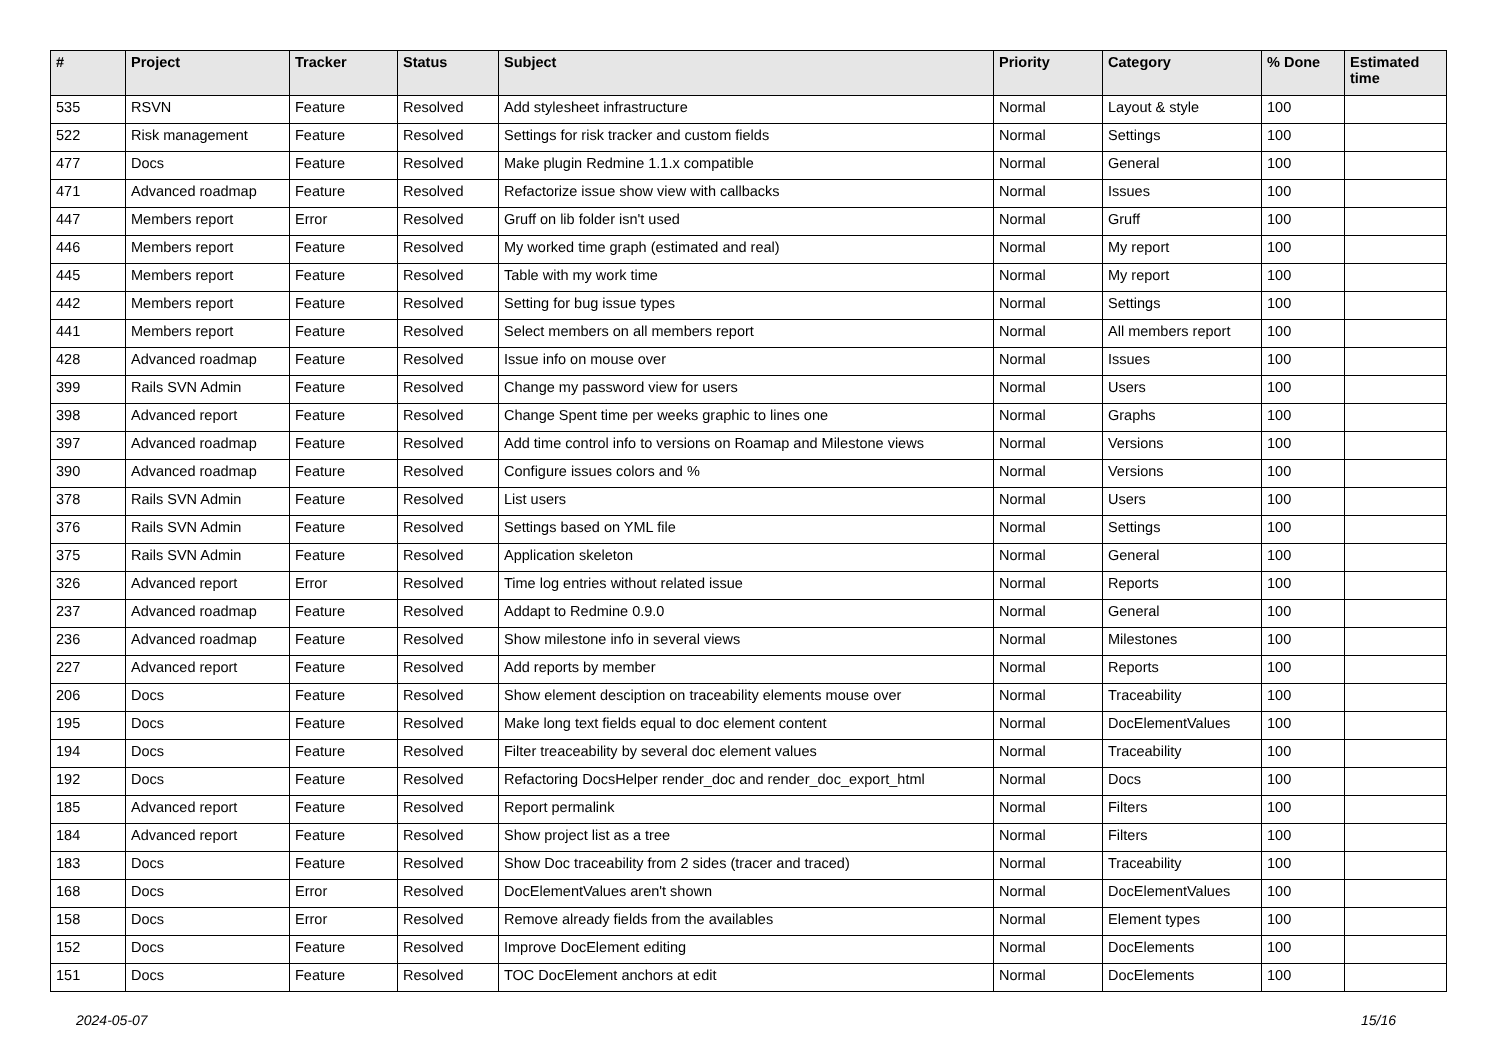| # | Project | Tracker | Status | Subject | Priority | Category | % Done | Estimated time |
| --- | --- | --- | --- | --- | --- | --- | --- | --- |
| 535 | RSVN | Feature | Resolved | Add stylesheet infrastructure | Normal | Layout & style | 100 | |
| 522 | Risk management | Feature | Resolved | Settings for risk tracker and custom fields | Normal | Settings | 100 | |
| 477 | Docs | Feature | Resolved | Make plugin Redmine 1.1.x compatible | Normal | General | 100 | |
| 471 | Advanced roadmap | Feature | Resolved | Refactorize issue show view with callbacks | Normal | Issues | 100 | |
| 447 | Members report | Error | Resolved | Gruff on lib folder isn't used | Normal | Gruff | 100 | |
| 446 | Members report | Feature | Resolved | My worked time graph (estimated and real) | Normal | My report | 100 | |
| 445 | Members report | Feature | Resolved | Table with my work time | Normal | My report | 100 | |
| 442 | Members report | Feature | Resolved | Setting for bug issue types | Normal | Settings | 100 | |
| 441 | Members report | Feature | Resolved | Select members on all members report | Normal | All members report | 100 | |
| 428 | Advanced roadmap | Feature | Resolved | Issue info on mouse over | Normal | Issues | 100 | |
| 399 | Rails SVN Admin | Feature | Resolved | Change my password view for users | Normal | Users | 100 | |
| 398 | Advanced report | Feature | Resolved | Change Spent time per weeks graphic to lines one | Normal | Graphs | 100 | |
| 397 | Advanced roadmap | Feature | Resolved | Add time control info to versions on Roamap and Milestone views | Normal | Versions | 100 | |
| 390 | Advanced roadmap | Feature | Resolved | Configure issues colors and % | Normal | Versions | 100 | |
| 378 | Rails SVN Admin | Feature | Resolved | List users | Normal | Users | 100 | |
| 376 | Rails SVN Admin | Feature | Resolved | Settings based on YML file | Normal | Settings | 100 | |
| 375 | Rails SVN Admin | Feature | Resolved | Application skeleton | Normal | General | 100 | |
| 326 | Advanced report | Error | Resolved | Time log entries without related issue | Normal | Reports | 100 | |
| 237 | Advanced roadmap | Feature | Resolved | Addapt to Redmine 0.9.0 | Normal | General | 100 | |
| 236 | Advanced roadmap | Feature | Resolved | Show milestone info in several views | Normal | Milestones | 100 | |
| 227 | Advanced report | Feature | Resolved | Add reports by member | Normal | Reports | 100 | |
| 206 | Docs | Feature | Resolved | Show element desciption on traceability elements mouse over | Normal | Traceability | 100 | |
| 195 | Docs | Feature | Resolved | Make long text fields equal to doc element content | Normal | DocElementValues | 100 | |
| 194 | Docs | Feature | Resolved | Filter treaceability by several doc element values | Normal | Traceability | 100 | |
| 192 | Docs | Feature | Resolved | Refactoring DocsHelper render_doc and render_doc_export_html | Normal | Docs | 100 | |
| 185 | Advanced report | Feature | Resolved | Report permalink | Normal | Filters | 100 | |
| 184 | Advanced report | Feature | Resolved | Show project list as a tree | Normal | Filters | 100 | |
| 183 | Docs | Feature | Resolved | Show Doc traceability from 2 sides (tracer and traced) | Normal | Traceability | 100 | |
| 168 | Docs | Error | Resolved | DocElementValues aren't shown | Normal | DocElementValues | 100 | |
| 158 | Docs | Error | Resolved | Remove already fields from the availables | Normal | Element types | 100 | |
| 152 | Docs | Feature | Resolved | Improve DocElement editing | Normal | DocElements | 100 | |
| 151 | Docs | Feature | Resolved | TOC DocElement anchors at edit | Normal | DocElements | 100 | |
2024-05-07 15/16